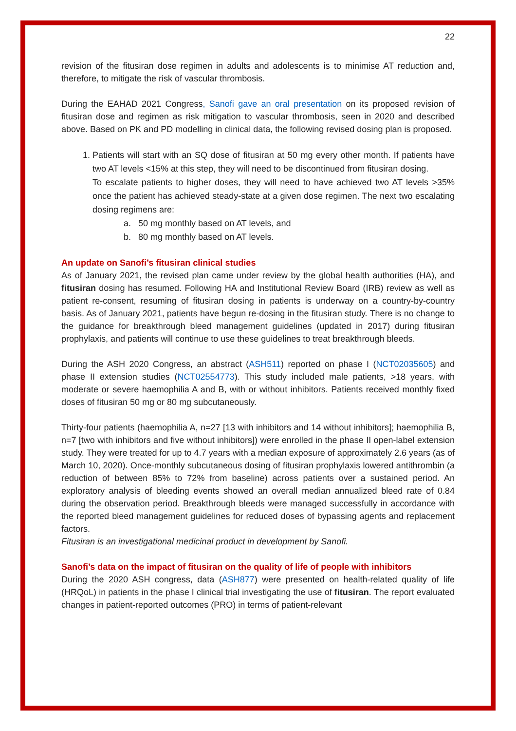22
revision of the fitusiran dose regimen in adults and adolescents is to minimise AT reduction and, therefore, to mitigate the risk of vascular thrombosis.
During the EAHAD 2021 Congress, Sanofi gave an oral presentation on its proposed revision of fitusiran dose and regimen as risk mitigation to vascular thrombosis, seen in 2020 and described above. Based on PK and PD modelling in clinical data, the following revised dosing plan is proposed.
1. Patients will start with an SQ dose of fitusiran at 50 mg every other month. If patients have two AT levels <15% at this step, they will need to be discontinued from fitusiran dosing.
To escalate patients to higher doses, they will need to have achieved two AT levels >35% once the patient has achieved steady-state at a given dose regimen. The next two escalating dosing regimens are:
a. 50 mg monthly based on AT levels, and
b. 80 mg monthly based on AT levels.
An update on Sanofi’s fitusiran clinical studies
As of January 2021, the revised plan came under review by the global health authorities (HA), and fitusiran dosing has resumed. Following HA and Institutional Review Board (IRB) review as well as patient re-consent, resuming of fitusiran dosing in patients is underway on a country-by-country basis. As of January 2021, patients have begun re-dosing in the fitusiran study. There is no change to the guidance for breakthrough bleed management guidelines (updated in 2017) during fitusiran prophylaxis, and patients will continue to use these guidelines to treat breakthrough bleeds.
During the ASH 2020 Congress, an abstract (ASH511) reported on phase I (NCT02035605) and phase II extension studies (NCT02554773). This study included male patients, >18 years, with moderate or severe haemophilia A and B, with or without inhibitors. Patients received monthly fixed doses of fitusiran 50 mg or 80 mg subcutaneously.
Thirty-four patients (haemophilia A, n=27 [13 with inhibitors and 14 without inhibitors]; haemophilia B, n=7 [two with inhibitors and five without inhibitors]) were enrolled in the phase II open-label extension study. They were treated for up to 4.7 years with a median exposure of approximately 2.6 years (as of March 10, 2020). Once-monthly subcutaneous dosing of fitusiran prophylaxis lowered antithrombin (a reduction of between 85% to 72% from baseline) across patients over a sustained period. An exploratory analysis of bleeding events showed an overall median annualized bleed rate of 0.84 during the observation period. Breakthrough bleeds were managed successfully in accordance with the reported bleed management guidelines for reduced doses of bypassing agents and replacement factors.
Fitusiran is an investigational medicinal product in development by Sanofi.
Sanofi’s data on the impact of fitusiran on the quality of life of people with inhibitors
During the 2020 ASH congress, data (ASH877) were presented on health-related quality of life (HRQoL) in patients in the phase I clinical trial investigating the use of fitusiran. The report evaluated changes in patient-reported outcomes (PRO) in terms of patient-relevant